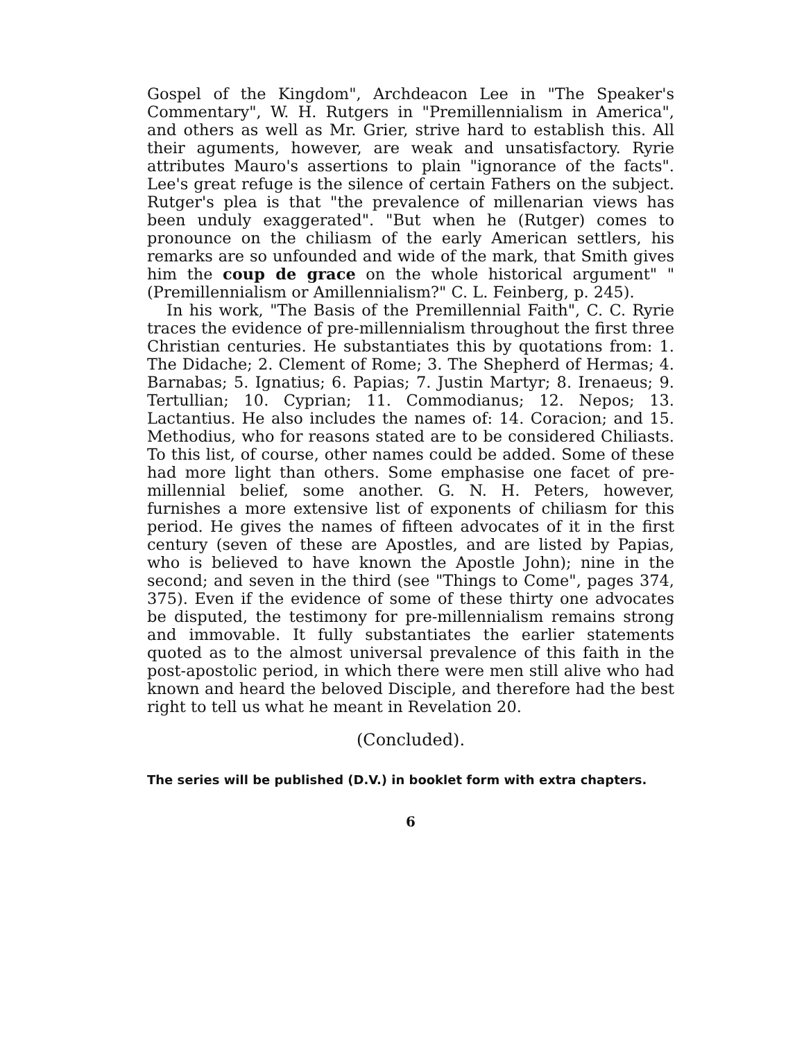Gospel of the Kingdom", Archdeacon Lee in "The Speaker's Commentary", W. H. Rutgers in "Premillennialism in America", and others as well as Mr. Grier, strive hard to establish this. All their aguments, however, are weak and unsatisfactory. Ryrie attributes Mauro's assertions to plain "ignorance of the facts". Lee's great refuge is the silence of certain Fathers on the subject. Rutger's plea is that "the prevalence of millenarian views has been unduly exaggerated". "But when he (Rutger) comes to pronounce on the chiliasm of the early American settlers, his remarks are so unfounded and wide of the mark, that Smith gives him the coup de grace on the whole historical argument" "(Premillennialism or Amillennialism?" C. L. Feinberg, p. 245).
In his work, "The Basis of the Premillennial Faith", C. C. Ryrie traces the evidence of pre-millennialism throughout the first three Christian centuries. He substantiates this by quotations from: 1. The Didache; 2. Clement of Rome; 3. The Shepherd of Hermas; 4. Barnabas; 5. Ignatius; 6. Papias; 7. Justin Martyr; 8. Irenaeus; 9. Tertullian; 10. Cyprian; 11. Commodianus; 12. Nepos; 13. Lactantius. He also includes the names of: 14. Coracion; and 15. Methodius, who for reasons stated are to be considered Chiliasts. To this list, of course, other names could be added. Some of these had more light than others. Some emphasise one facet of pre-millennial belief, some another. G. N. H. Peters, however, furnishes a more extensive list of exponents of chiliasm for this period. He gives the names of fifteen advocates of it in the first century (seven of these are Apostles, and are listed by Papias, who is believed to have known the Apostle John); nine in the second; and seven in the third (see "Things to Come", pages 374, 375). Even if the evidence of some of these thirty one advocates be disputed, the testimony for pre-millennialism remains strong and immovable. It fully substantiates the earlier statements quoted as to the almost universal prevalence of this faith in the post-apostolic period, in which there were men still alive who had known and heard the beloved Disciple, and therefore had the best right to tell us what he meant in Revelation 20.
(Concluded).
The series will be published (D.V.) in booklet form with extra chapters.
6